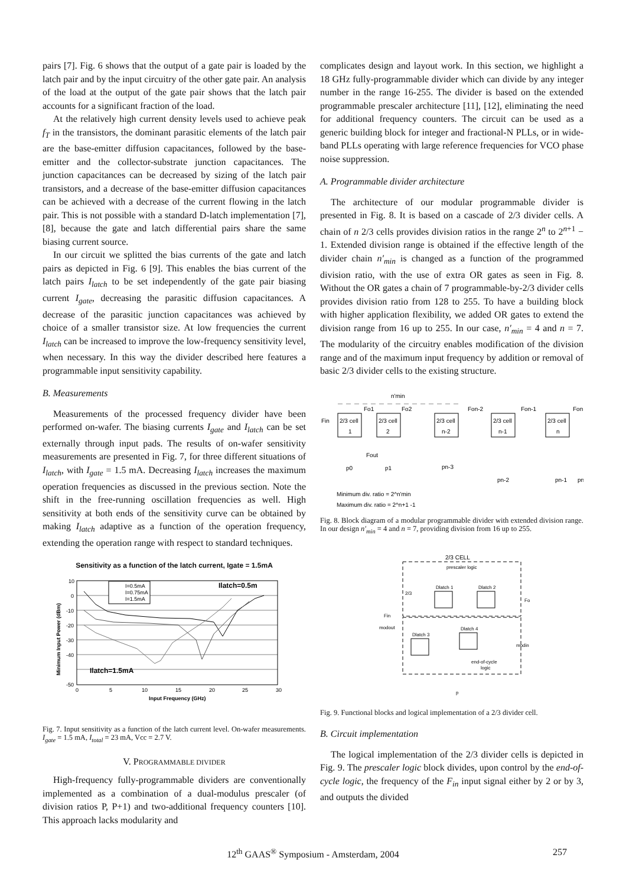pairs [7]. Fig. 6 shows that the output of a gate pair is loaded by the latch pair and by the input circuitry of the other gate pair. An analysis of the load at the output of the gate pair shows that the latch pair accounts for a significant fraction of the load.
At the relatively high current density levels used to achieve peak f<sub>T</sub> in the transistors, the dominant parasitic elements of the latch pair are the base-emitter diffusion capacitances, followed by the base-emitter and the collector-substrate junction capacitances. The junction capacitances can be decreased by sizing of the latch pair transistors, and a decrease of the base-emitter diffusion capacitances can be achieved with a decrease of the current flowing in the latch pair. This is not possible with a standard D-latch implementation [7], [8], because the gate and latch differential pairs share the same biasing current source.
In our circuit we splitted the bias currents of the gate and latch pairs as depicted in Fig. 6 [9]. This enables the bias current of the latch pairs I<sub>latch</sub> to be set independently of the gate pair biasing current I<sub>gate</sub>, decreasing the parasitic diffusion capacitances. A decrease of the parasitic junction capacitances was achieved by choice of a smaller transistor size. At low frequencies the current I<sub>latch</sub> can be increased to improve the low-frequency sensitivity level, when necessary. In this way the divider described here features a programmable input sensitivity capability.
B. Measurements
Measurements of the processed frequency divider have been performed on-wafer. The biasing currents I<sub>gate</sub> and I<sub>latch</sub> can be set externally through input pads. The results of on-wafer sensitivity measurements are presented in Fig. 7, for three different situations of I<sub>latch</sub>, with I<sub>gate</sub> = 1.5 mA. Decreasing I<sub>latch</sub> increases the maximum operation frequencies as discussed in the previous section. Note the shift in the free-running oscillation frequencies as well. High sensitivity at both ends of the sensitivity curve can be obtained by making I<sub>latch</sub> adaptive as a function of the operation frequency, extending the operation range with respect to standard techniques.
Sensitivity as a function of the latch current, Igate = 1.5mA
10
0
-10
-20
-30
-40
-50
0
5
10
15
20
25
30
Input Frequency (GHz)
Minimum Input Power (dBm)
I=0.5mA
I=0.75mA
I=1.5mA
Ilatch=0.5m
Ilatch=1.5mA
Fig. 7. Input sensitivity as a function of the latch current level. On-wafer measurements. I<sub>gate</sub> = 1.5 mA, I<sub>total</sub> = 23 mA, Vcc = 2.7 V.
V. PROGRAMMABLE DIVIDER
High-frequency fully-programmable dividers are conventionally implemented as a combination of a dual-modulus prescaler (of division ratios P, P+1) and two-additional frequency counters [10]. This approach lacks modularity and
complicates design and layout work. In this section, we highlight a 18 GHz fully-programmable divider which can divide by any integer number in the range 16-255. The divider is based on the extended programmable prescaler architecture [11], [12], eliminating the need for additional frequency counters. The circuit can be used as a generic building block for integer and fractional-N PLLs, or in wide-band PLLs operating with large reference frequencies for VCO phase noise suppression.
A. Programmable divider architecture
The architecture of our modular programmable divider is presented in Fig. 8. It is based on a cascade of 2/3 divider cells. A chain of n 2/3 cells provides division ratios in the range 2<sup>n</sup> to 2<sup>n+1</sup> − 1. Extended division range is obtained if the effective length of the divider chain n′<sub>min</sub> is changed as a function of the programmed division ratio, with the use of extra OR gates as seen in Fig. 8. Without the OR gates a chain of 7 programmable-by-2/3 divider cells provides division ratio from 128 to 255. To have a building block with higher application flexibility, we added OR gates to extend the division range from 16 up to 255. In our case, n′<sub>min</sub> = 4 and n = 7. The modularity of the circuitry enables modification of the division range and of the maximum input frequency by addition or removal of basic 2/3 divider cells to the existing structure.
n'min
2/3 cell
1
2/3 cell
2
2/3 cell
n-2
2/3 cell
n-1
2/3 cell
n
Fin
Fo1
Fo2
Fon-2
Fon-1
Fon
Fout
p0
p1
pn-3
pn-2
pn-1
pn
Minimum div. ratio = 2^n'min
Maximum div. ratio = 2^n+1 -1
Fig. 8. Block diagram of a modular programmable divider with extended division range. In our design n′<sub>min</sub> = 4 and n = 7, providing division from 16 up to 255.
2/3 CELL
prescaler logic
Dlatch 1
Dlatch 2
Dlatch 3
Dlatch 4
2/3
Fo
Fin
modout
modin
end-of-cycle
logic
p
Fig. 9. Functional blocks and logical implementation of a 2/3 divider cell.
B. Circuit implementation
The logical implementation of the 2/3 divider cells is depicted in Fig. 9. The prescaler logic block divides, upon control by the end-of-cycle logic, the frequency of the F<sub>in</sub> input signal either by 2 or by 3, and outputs the divided
12<sup>th</sup> GAAS<sup>®</sup> Symposium - Amsterdam, 2004 257